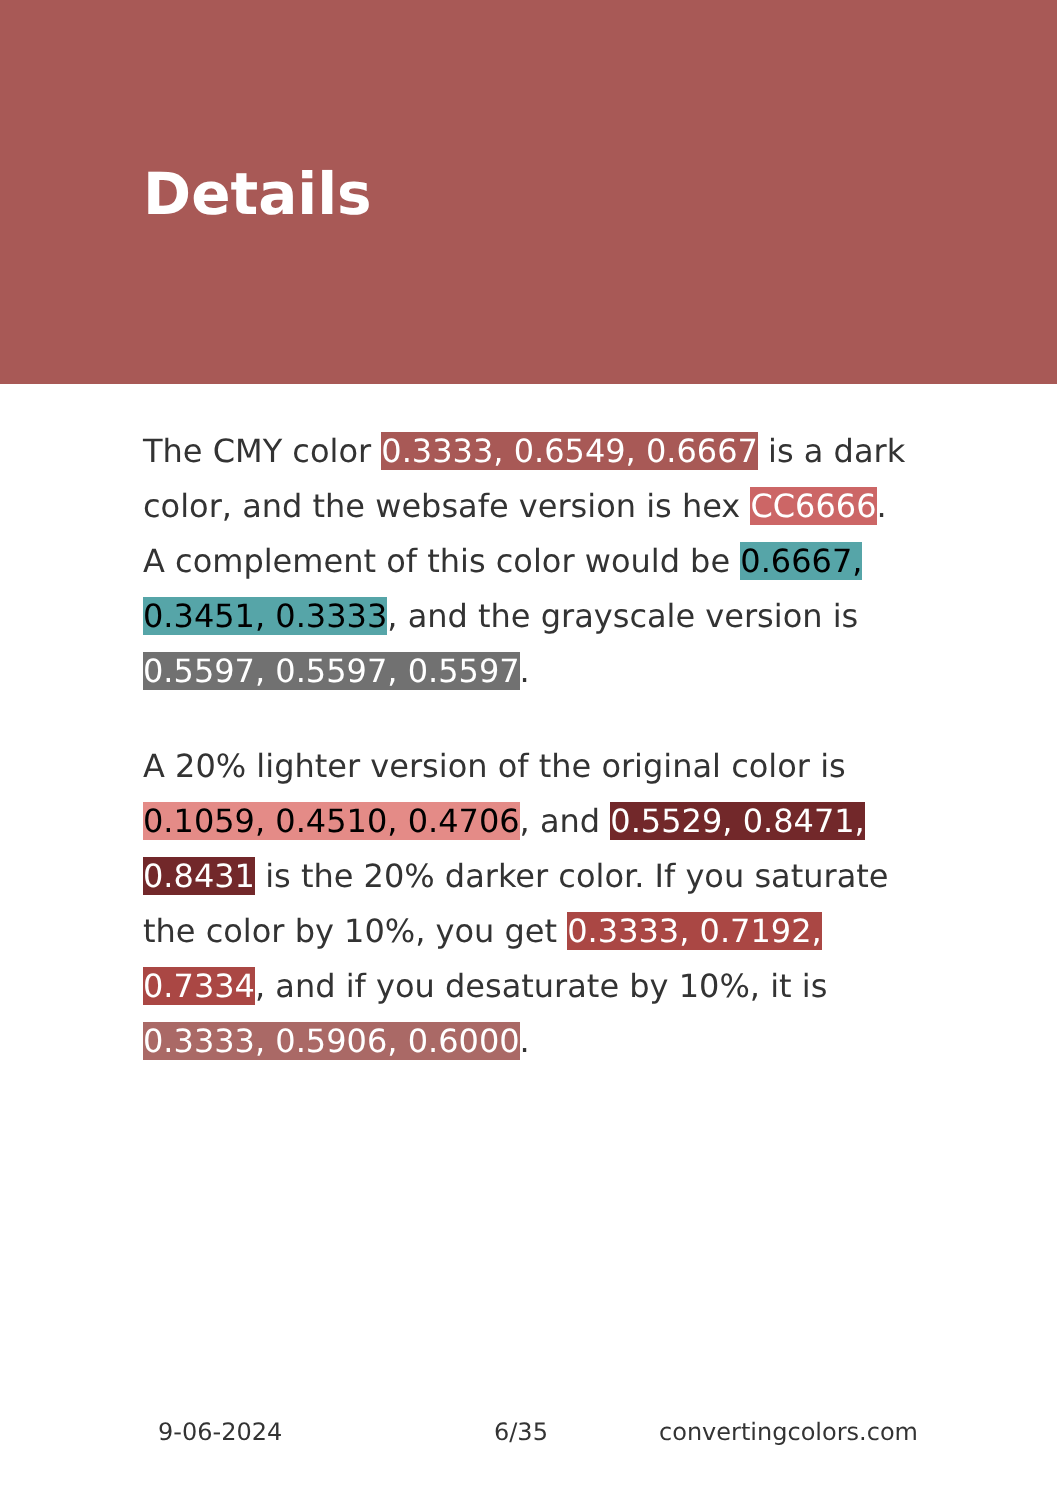Details
The CMY color 0.3333, 0.6549, 0.6667 is a dark color, and the websafe version is hex CC6666. A complement of this color would be 0.6667, 0.3451, 0.3333, and the grayscale version is 0.5597, 0.5597, 0.5597.
A 20% lighter version of the original color is 0.1059, 0.4510, 0.4706, and 0.5529, 0.8471, 0.8431 is the 20% darker color. If you saturate the color by 10%, you get 0.3333, 0.7192, 0.7334, and if you desaturate by 10%, it is 0.3333, 0.5906, 0.6000.
9-06-2024 6/35 convertingcolors.com